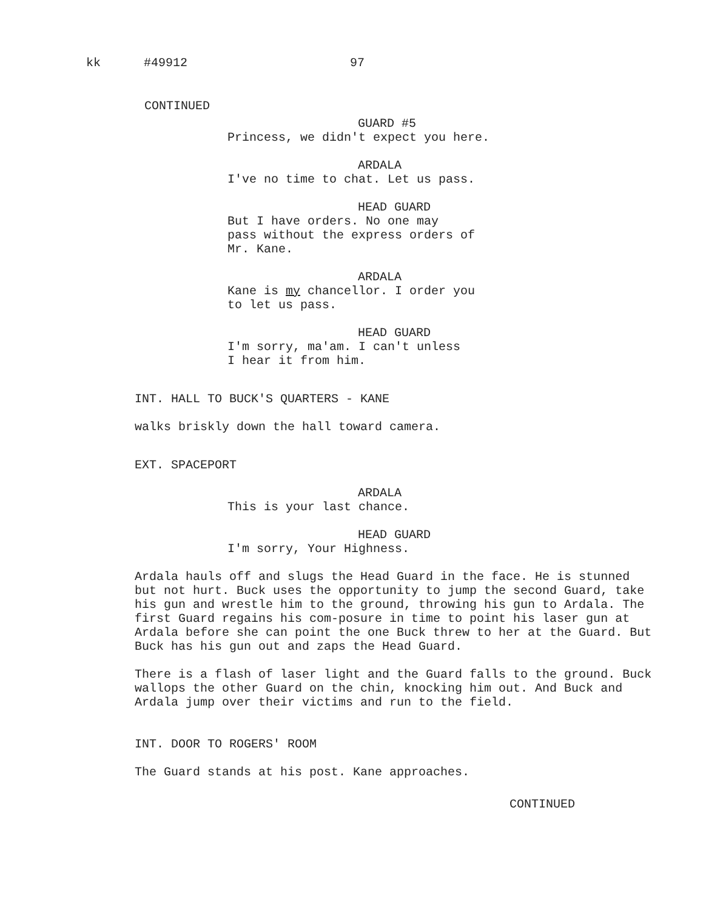kk #49912 97
CONTINUED
GUARD #5
Princess, we didn't expect you here.
ARDALA
I've no time to chat. Let us pass.
HEAD GUARD
But I have orders. No one may
pass without the express orders of
Mr. Kane.
ARDALA
Kane is my chancellor. I order you
to let us pass.
HEAD GUARD
I'm sorry, ma'am. I can't unless
I hear it from him.
INT. HALL TO BUCK'S QUARTERS - KANE
walks briskly down the hall toward camera.
EXT. SPACEPORT
ARDALA
This is your last chance.
HEAD GUARD
I'm sorry, Your Highness.
Ardala hauls off and slugs the Head Guard in the face. He is stunned but not hurt. Buck uses the opportunity to jump the second Guard, take his gun and wrestle him to the ground, throwing his gun to Ardala. The first Guard regains his com-posure in time to point his laser gun at Ardala before she can point the one Buck threw to her at the Guard. But Buck has his gun out and zaps the Head Guard.
There is a flash of laser light and the Guard falls to the ground. Buck wallops the other Guard on the chin, knocking him out. And Buck and Ardala jump over their victims and run to the field.
INT. DOOR TO ROGERS' ROOM
The Guard stands at his post. Kane approaches.
CONTINUED